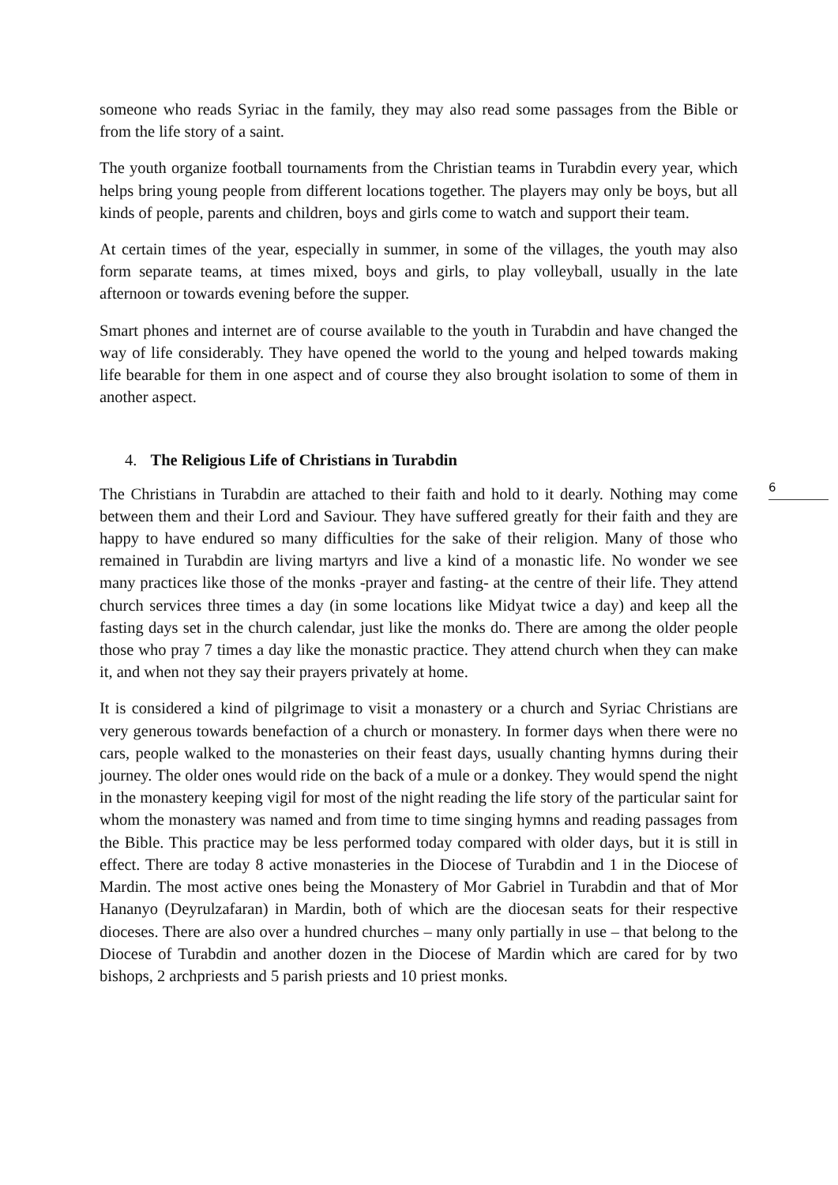someone who reads Syriac in the family, they may also read some passages from the Bible or from the life story of a saint.
The youth organize football tournaments from the Christian teams in Turabdin every year, which helps bring young people from different locations together. The players may only be boys, but all kinds of people, parents and children, boys and girls come to watch and support their team.
At certain times of the year, especially in summer, in some of the villages, the youth may also form separate teams, at times mixed, boys and girls, to play volleyball, usually in the late afternoon or towards evening before the supper.
Smart phones and internet are of course available to the youth in Turabdin and have changed the way of life considerably. They have opened the world to the young and helped towards making life bearable for them in one aspect and of course they also brought isolation to some of them in another aspect.
4. The Religious Life of Christians in Turabdin
The Christians in Turabdin are attached to their faith and hold to it dearly. Nothing may come between them and their Lord and Saviour. They have suffered greatly for their faith and they are happy to have endured so many difficulties for the sake of their religion. Many of those who remained in Turabdin are living martyrs and live a kind of a monastic life. No wonder we see many practices like those of the monks -prayer and fasting- at the centre of their life. They attend church services three times a day (in some locations like Midyat twice a day) and keep all the fasting days set in the church calendar, just like the monks do. There are among the older people those who pray 7 times a day like the monastic practice. They attend church when they can make it, and when not they say their prayers privately at home.
It is considered a kind of pilgrimage to visit a monastery or a church and Syriac Christians are very generous towards benefaction of a church or monastery. In former days when there were no cars, people walked to the monasteries on their feast days, usually chanting hymns during their journey. The older ones would ride on the back of a mule or a donkey. They would spend the night in the monastery keeping vigil for most of the night reading the life story of the particular saint for whom the monastery was named and from time to time singing hymns and reading passages from the Bible. This practice may be less performed today compared with older days, but it is still in effect. There are today 8 active monasteries in the Diocese of Turabdin and 1 in the Diocese of Mardin. The most active ones being the Monastery of Mor Gabriel in Turabdin and that of Mor Hananyo (Deyrulzafaran) in Mardin, both of which are the diocesan seats for their respective dioceses. There are also over a hundred churches – many only partially in use – that belong to the Diocese of Turabdin and another dozen in the Diocese of Mardin which are cared for by two bishops, 2 archpriests and 5 parish priests and 10 priest monks.
6